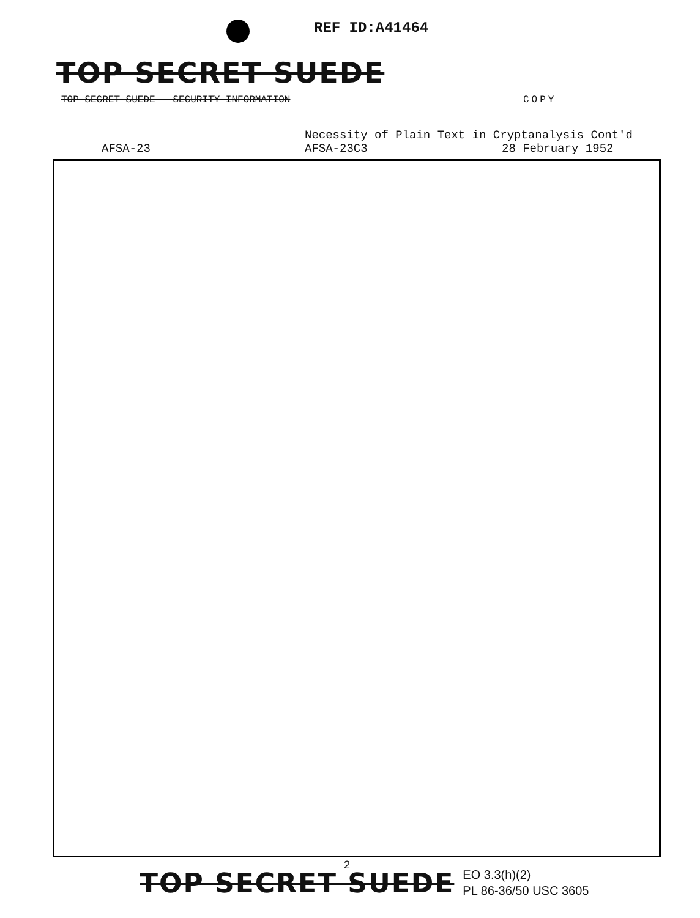REF ID:A41464
TOP SECRET SUEDE
TOP SECRET SUEDE — SECURITY INFORMATION COPY
Necessity of Plain Text in Cryptanalysis Cont'd
AFSA-23 AFSA-23C3 28 February 1952
2
TOP SECRET SUEDE EO 3.3(h)(2)
PL 86-36/50 USC 3605